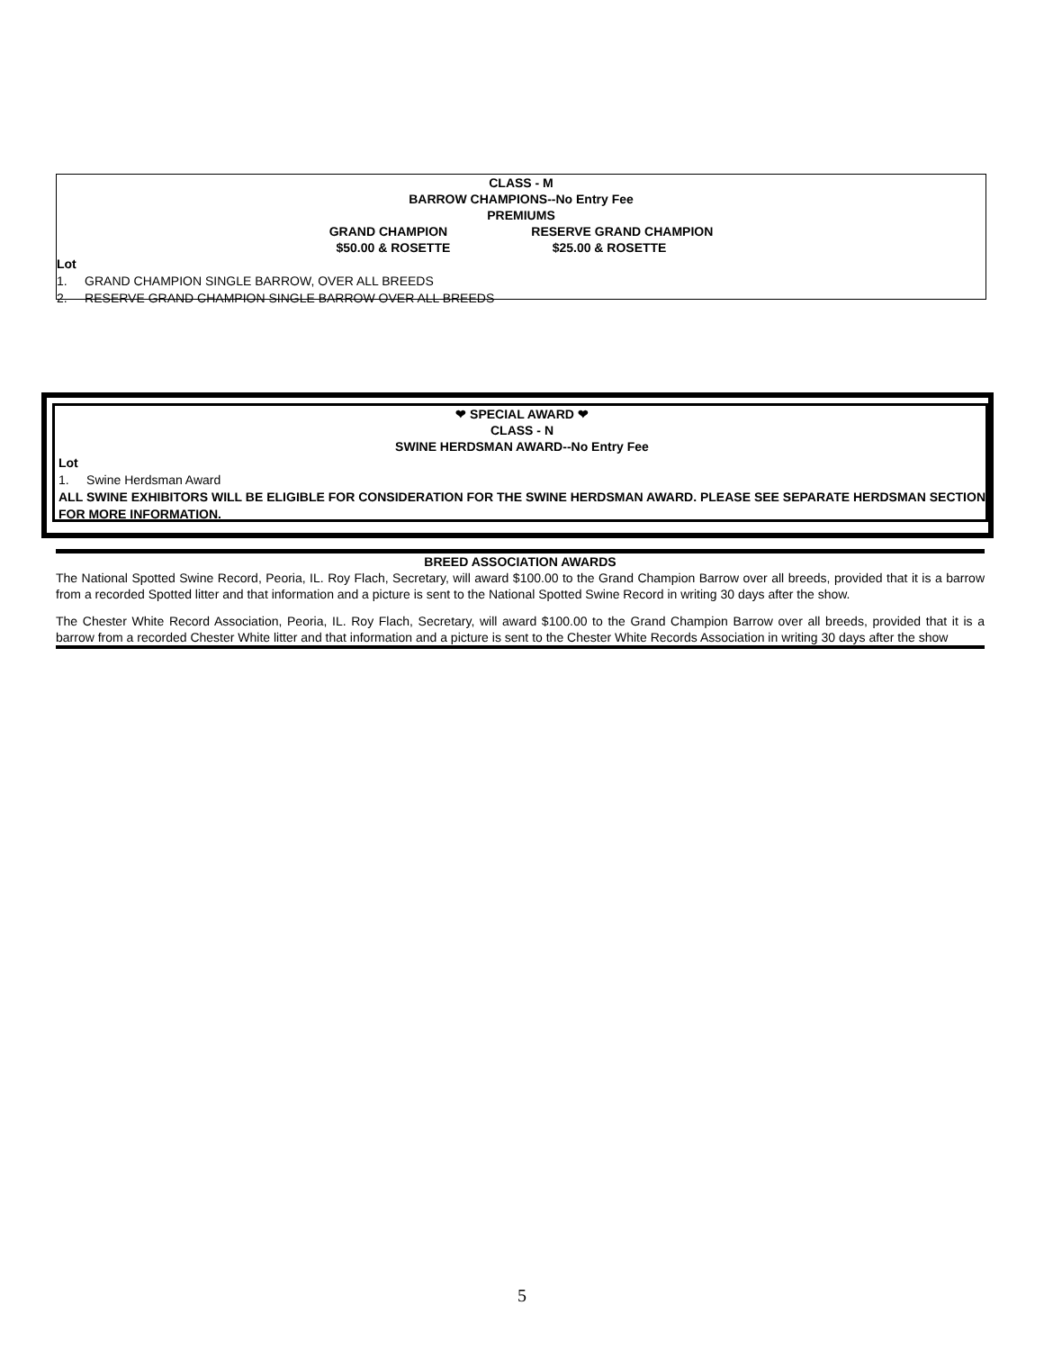CLASS - M
BARROW CHAMPIONS--No Entry Fee
PREMIUMS
GRAND CHAMPION
$50.00 & ROSETTE RESERVE GRAND CHAMPION
$25.00 & ROSETTE
Lot
1. GRAND CHAMPION SINGLE BARROW, OVER ALL BREEDS
2. RESERVE GRAND CHAMPION SINGLE BARROW OVER ALL BREEDS
❤ SPECIAL AWARD ❤
CLASS - N
SWINE HERDSMAN AWARD--No Entry Fee
Lot
1. Swine Herdsman Award
ALL SWINE EXHIBITORS WILL BE ELIGIBLE FOR CONSIDERATION FOR THE SWINE HERDSMAN AWARD. PLEASE SEE SEPARATE HERDSMAN SECTION FOR MORE INFORMATION.
BREED ASSOCIATION AWARDS
The National Spotted Swine Record, Peoria, IL. Roy Flach, Secretary, will award $100.00 to the Grand Champion Barrow over all breeds, provided that it is a barrow from a recorded Spotted litter and that information and a picture is sent to the National Spotted Swine Record in writing 30 days after the show.
The Chester White Record Association, Peoria, IL. Roy Flach, Secretary, will award $100.00 to the Grand Champion Barrow over all breeds, provided that it is a barrow from a recorded Chester White litter and that information and a picture is sent to the Chester White Records Association in writing 30 days after the show
5